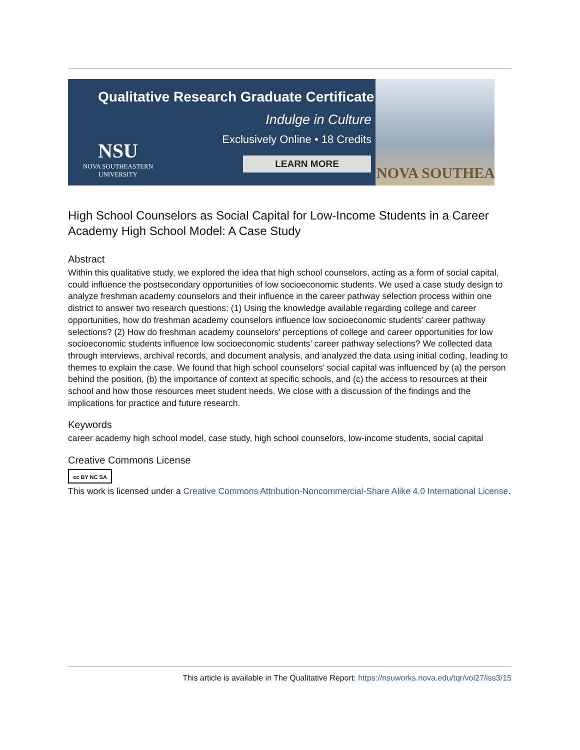Qualitative Research Graduate Certificate
Indulge in Culture
Exclusively Online • 18 Credits
LEARN MORE
NSU
NOVA SOUTHEASTERN
UNIVERSITY
NOVA SOUTHEA
High School Counselors as Social Capital for Low-Income Students in a Career Academy High School Model: A Case Study
Abstract
Within this qualitative study, we explored the idea that high school counselors, acting as a form of social capital, could influence the postsecondary opportunities of low socioeconomic students. We used a case study design to analyze freshman academy counselors and their influence in the career pathway selection process within one district to answer two research questions: (1) Using the knowledge available regarding college and career opportunities, how do freshman academy counselors influence low socioeconomic students’ career pathway selections? (2) How do freshman academy counselors’ perceptions of college and career opportunities for low socioeconomic students influence low socioeconomic students’ career pathway selections? We collected data through interviews, archival records, and document analysis, and analyzed the data using initial coding, leading to themes to explain the case. We found that high school counselors’ social capital was influenced by (a) the person behind the position, (b) the importance of context at specific schools, and (c) the access to resources at their school and how those resources meet student needs. We close with a discussion of the findings and the implications for practice and future research.
Keywords
career academy high school model, case study, high school counselors, low-income students, social capital
Creative Commons License
cc BY NC SA
This work is licensed under a Creative Commons Attribution-Noncommercial-Share Alike 4.0 International License.
This article is available in The Qualitative Report: https://nsuworks.nova.edu/tqr/vol27/iss3/15